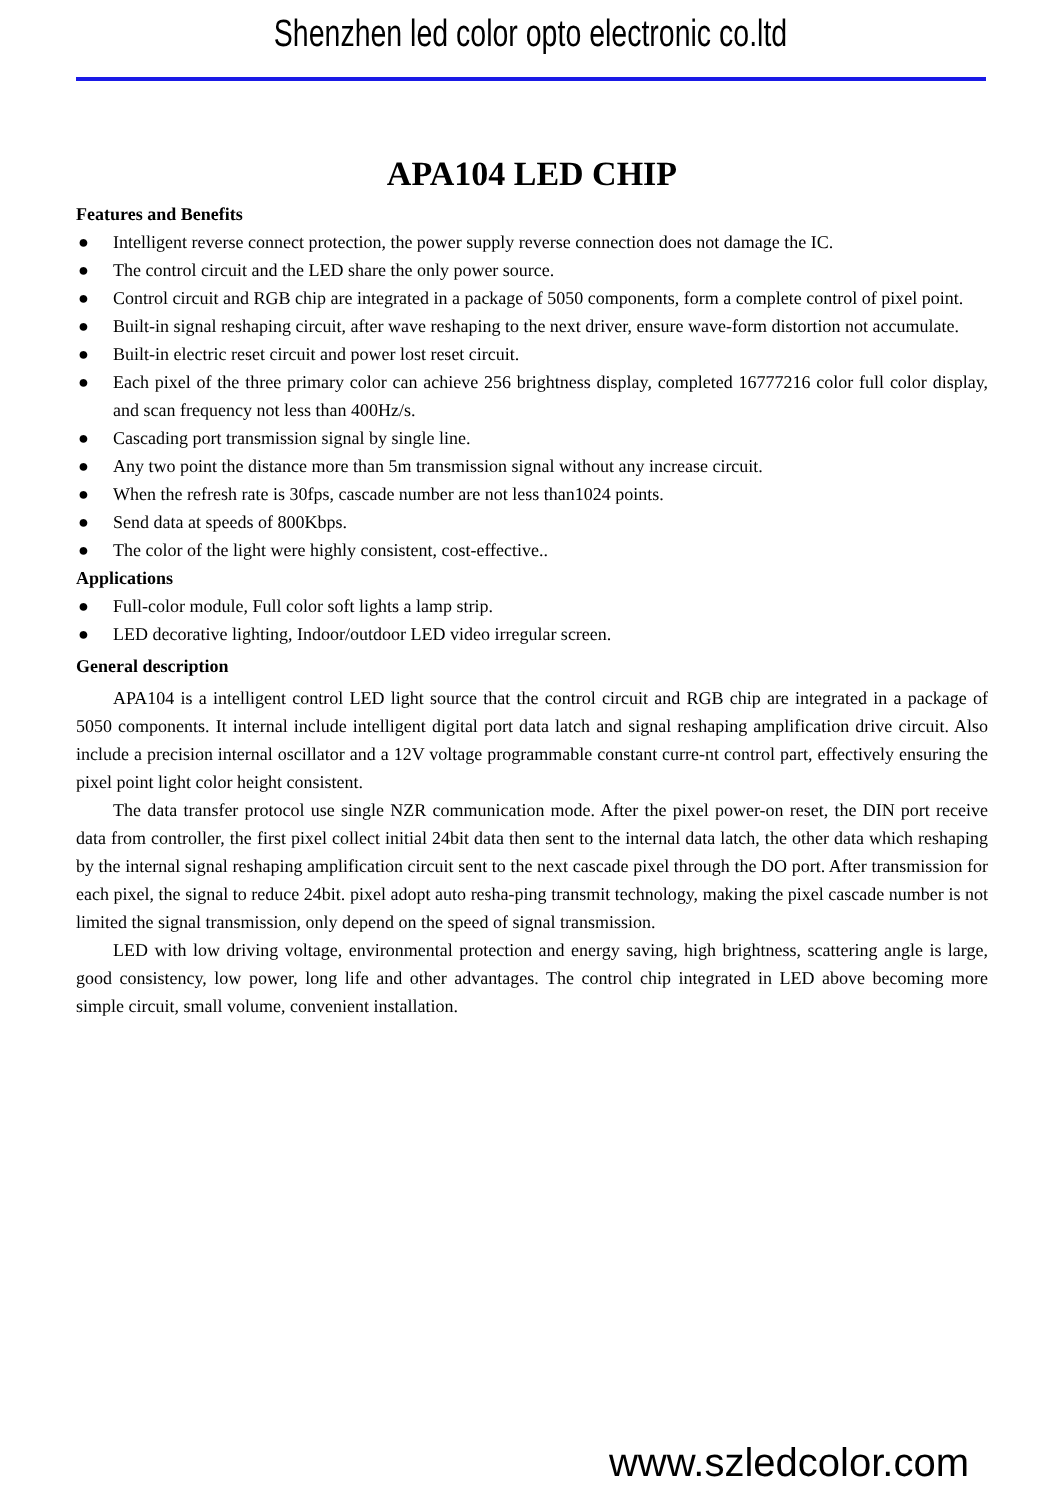Shenzhen led color opto electronic co.ltd
APA104 LED CHIP
Features and Benefits
● Intelligent reverse connect protection, the power supply reverse connection does not damage the IC.
● The control circuit and the LED share the only power source.
● Control circuit and RGB chip are integrated in a package of 5050 components, form a complete control of pixel point.
● Built-in signal reshaping circuit, after wave reshaping to the next driver, ensure wave-form distortion not accumulate.
● Built-in electric reset circuit and power lost reset circuit.
● Each pixel of the three primary color can achieve 256 brightness display, completed 16777216 color full color display, and scan frequency not less than 400Hz/s.
● Cascading port transmission signal by single line.
● Any two point the distance more than 5m transmission signal without any increase circuit.
● When the refresh rate is 30fps, cascade number are not less than1024 points.
● Send data at speeds of 800Kbps.
● The color of the light were highly consistent, cost-effective..
Applications
● Full-color module, Full color soft lights a lamp strip.
● LED decorative lighting, Indoor/outdoor LED video irregular screen.
General description
APA104 is a intelligent control LED light source that the control circuit and RGB chip are integrated in a package of 5050 components. It internal include intelligent digital port data latch and signal reshaping amplification drive circuit. Also include a precision internal oscillator and a 12V voltage programmable constant curre-nt control part, effectively ensuring the pixel point light color height consistent.
The data transfer protocol use single NZR communication mode. After the pixel power-on reset, the DIN port receive data from controller, the first pixel collect initial 24bit data then sent to the internal data latch, the other data which reshaping by the internal signal reshaping amplification circuit sent to the next cascade pixel through the DO port. After transmission for each pixel, the signal to reduce 24bit. pixel adopt auto resha-ping transmit technology, making the pixel cascade number is not limited the signal transmission, only depend on the speed of signal transmission.
LED with low driving voltage, environmental protection and energy saving, high brightness, scattering angle is large, good consistency, low power, long life and other advantages. The control chip integrated in LED above becoming more simple circuit, small volume, convenient installation.
www.szledcolor.com